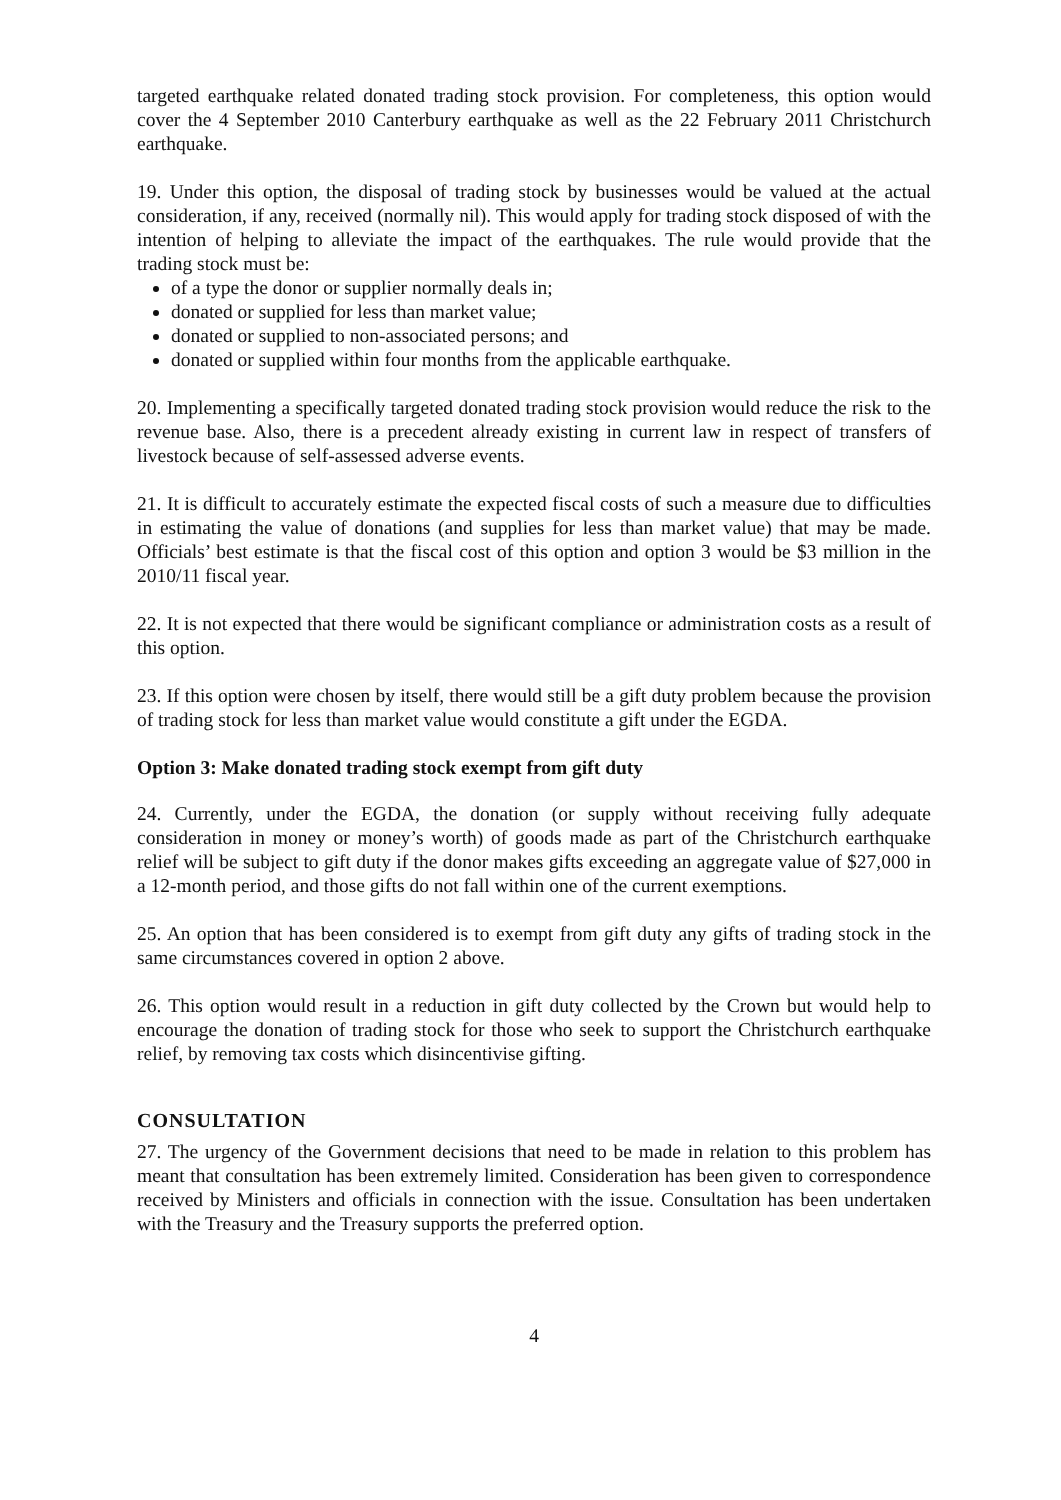targeted earthquake related donated trading stock provision. For completeness, this option would cover the 4 September 2010 Canterbury earthquake as well as the 22 February 2011 Christchurch earthquake.
19. Under this option, the disposal of trading stock by businesses would be valued at the actual consideration, if any, received (normally nil). This would apply for trading stock disposed of with the intention of helping to alleviate the impact of the earthquakes. The rule would provide that the trading stock must be:
of a type the donor or supplier normally deals in;
donated or supplied for less than market value;
donated or supplied to non-associated persons; and
donated or supplied within four months from the applicable earthquake.
20. Implementing a specifically targeted donated trading stock provision would reduce the risk to the revenue base. Also, there is a precedent already existing in current law in respect of transfers of livestock because of self-assessed adverse events.
21. It is difficult to accurately estimate the expected fiscal costs of such a measure due to difficulties in estimating the value of donations (and supplies for less than market value) that may be made. Officials’ best estimate is that the fiscal cost of this option and option 3 would be $3 million in the 2010/11 fiscal year.
22. It is not expected that there would be significant compliance or administration costs as a result of this option.
23. If this option were chosen by itself, there would still be a gift duty problem because the provision of trading stock for less than market value would constitute a gift under the EGDA.
Option 3: Make donated trading stock exempt from gift duty
24. Currently, under the EGDA, the donation (or supply without receiving fully adequate consideration in money or money’s worth) of goods made as part of the Christchurch earthquake relief will be subject to gift duty if the donor makes gifts exceeding an aggregate value of $27,000 in a 12-month period, and those gifts do not fall within one of the current exemptions.
25. An option that has been considered is to exempt from gift duty any gifts of trading stock in the same circumstances covered in option 2 above.
26. This option would result in a reduction in gift duty collected by the Crown but would help to encourage the donation of trading stock for those who seek to support the Christchurch earthquake relief, by removing tax costs which disincentivise gifting.
CONSULTATION
27. The urgency of the Government decisions that need to be made in relation to this problem has meant that consultation has been extremely limited. Consideration has been given to correspondence received by Ministers and officials in connection with the issue. Consultation has been undertaken with the Treasury and the Treasury supports the preferred option.
4